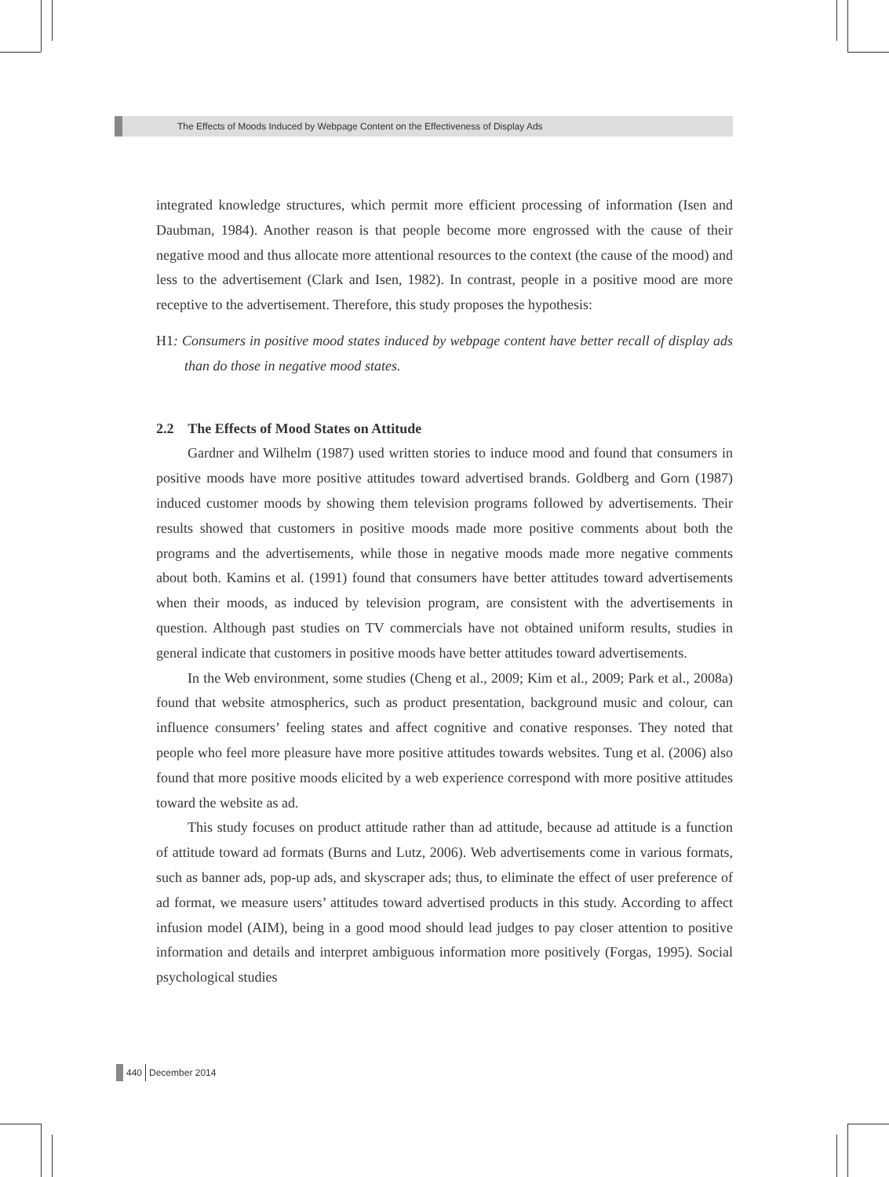The Effects of Moods Induced by Webpage Content on the Effectiveness of Display Ads
integrated knowledge structures, which permit more efficient processing of information (Isen and Daubman, 1984). Another reason is that people become more engrossed with the cause of their negative mood and thus allocate more attentional resources to the context (the cause of the mood) and less to the advertisement (Clark and Isen, 1982). In contrast, people in a positive mood are more receptive to the advertisement. Therefore, this study proposes the hypothesis:
H1: Consumers in positive mood states induced by webpage content have better recall of display ads than do those in negative mood states.
2.2 The Effects of Mood States on Attitude
Gardner and Wilhelm (1987) used written stories to induce mood and found that consumers in positive moods have more positive attitudes toward advertised brands. Goldberg and Gorn (1987) induced customer moods by showing them television programs followed by advertisements. Their results showed that customers in positive moods made more positive comments about both the programs and the advertisements, while those in negative moods made more negative comments about both. Kamins et al. (1991) found that consumers have better attitudes toward advertisements when their moods, as induced by television program, are consistent with the advertisements in question. Although past studies on TV commercials have not obtained uniform results, studies in general indicate that customers in positive moods have better attitudes toward advertisements.
In the Web environment, some studies (Cheng et al., 2009; Kim et al., 2009; Park et al., 2008a) found that website atmospherics, such as product presentation, background music and colour, can influence consumers’ feeling states and affect cognitive and conative responses. They noted that people who feel more pleasure have more positive attitudes towards websites. Tung et al. (2006) also found that more positive moods elicited by a web experience correspond with more positive attitudes toward the website as ad.
This study focuses on product attitude rather than ad attitude, because ad attitude is a function of attitude toward ad formats (Burns and Lutz, 2006). Web advertisements come in various formats, such as banner ads, pop-up ads, and skyscraper ads; thus, to eliminate the effect of user preference of ad format, we measure users’ attitudes toward advertised products in this study. According to affect infusion model (AIM), being in a good mood should lead judges to pay closer attention to positive information and details and interpret ambiguous information more positively (Forgas, 1995). Social psychological studies
440 December 2014